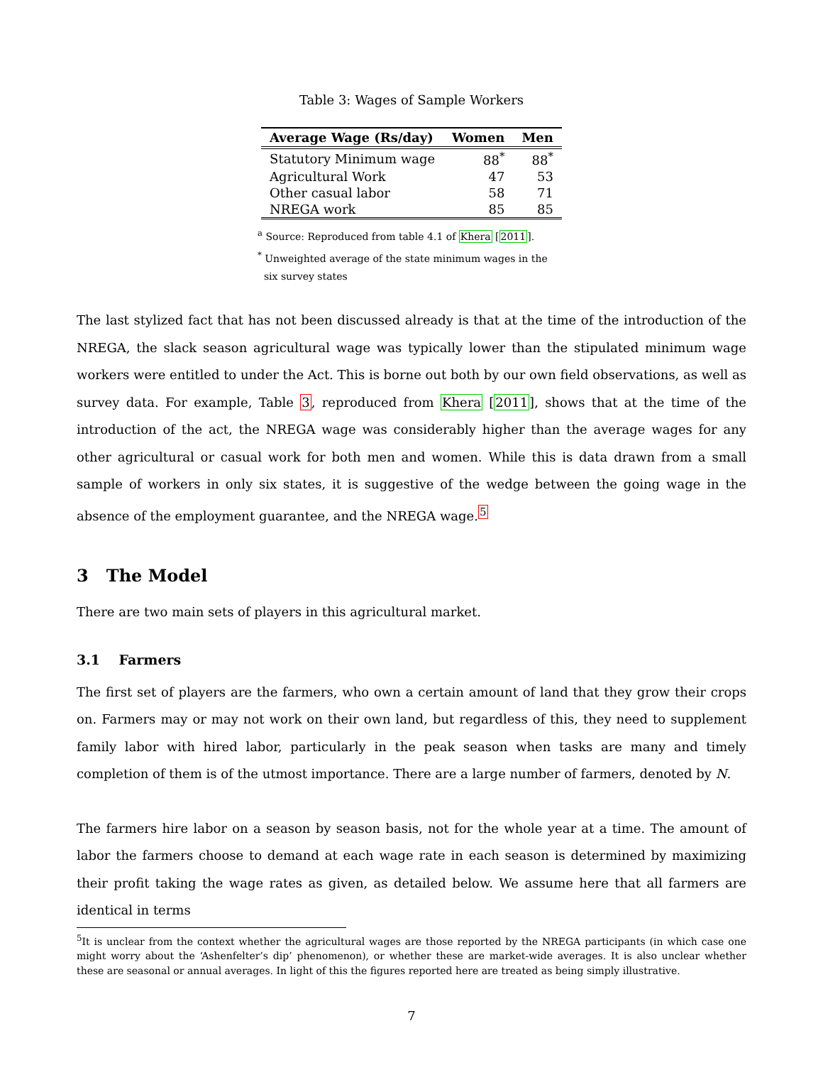Table 3: Wages of Sample Workers
| Average Wage (Rs/day) | Women | Men |
| --- | --- | --- |
| Statutory Minimum wage | 88<sup>*</sup> | 88<sup>*</sup> |
| Agricultural Work | 47 | 53 |
| Other casual labor | 58 | 71 |
| NREGA work | 85 | 85 |
<sup>a</sup> Source: Reproduced from table 4.1 of Khera [2011].
<sup>*</sup> Unweighted average of the state minimum wages in the
six survey states
The last stylized fact that has not been discussed already is that at the time of the introduction of the NREGA, the slack season agricultural wage was typically lower than the stipulated minimum wage workers were entitled to under the Act. This is borne out both by our own field observations, as well as survey data. For example, Table 3, reproduced from Khera [2011], shows that at the time of the introduction of the act, the NREGA wage was considerably higher than the average wages for any other agricultural or casual work for both men and women. While this is data drawn from a small sample of workers in only six states, it is suggestive of the wedge between the going wage in the absence of the employment guarantee, and the NREGA wage.<sup>5</sup>
3 The Model
There are two main sets of players in this agricultural market.
3.1 Farmers
The first set of players are the farmers, who own a certain amount of land that they grow their crops on. Farmers may or may not work on their own land, but regardless of this, they need to supplement family labor with hired labor, particularly in the peak season when tasks are many and timely completion of them is of the utmost importance. There are a large number of farmers, denoted by N.
The farmers hire labor on a season by season basis, not for the whole year at a time. The amount of labor the farmers choose to demand at each wage rate in each season is determined by maximizing their profit taking the wage rates as given, as detailed below. We assume here that all farmers are identical in terms
<sup>5</sup> It is unclear from the context whether the agricultural wages are those reported by the NREGA participants (in which case one might worry about the ‘Ashenfelter’s dip’ phenomenon), or whether these are market-wide averages. It is also unclear whether these are seasonal or annual averages. In light of this the figures reported here are treated as being simply illustrative.
7